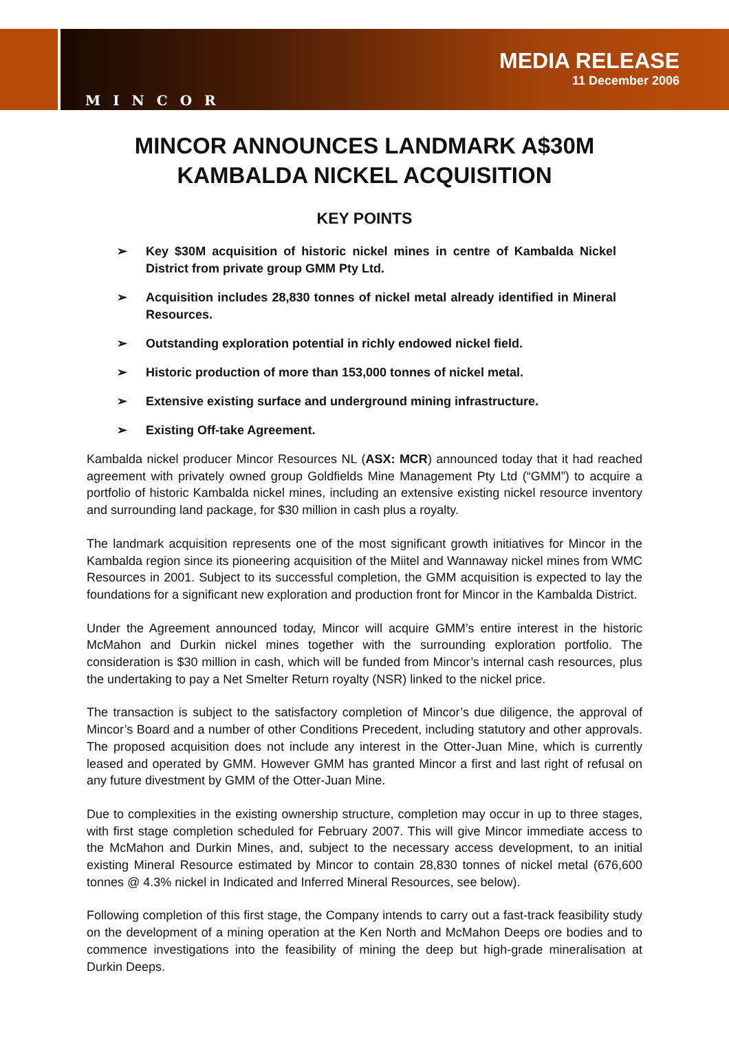MINCOR
MEDIA RELEASE
11 December 2006
MINCOR ANNOUNCES LANDMARK A$30M KAMBALDA NICKEL ACQUISITION
KEY POINTS
➢ Key $30M acquisition of historic nickel mines in centre of Kambalda Nickel District from private group GMM Pty Ltd.
➢ Acquisition includes 28,830 tonnes of nickel metal already identified in Mineral Resources.
➢ Outstanding exploration potential in richly endowed nickel field.
➢ Historic production of more than 153,000 tonnes of nickel metal.
➢ Extensive existing surface and underground mining infrastructure.
➢ Existing Off-take Agreement.
Kambalda nickel producer Mincor Resources NL (ASX: MCR) announced today that it had reached agreement with privately owned group Goldfields Mine Management Pty Ltd (“GMM”) to acquire a portfolio of historic Kambalda nickel mines, including an extensive existing nickel resource inventory and surrounding land package, for $30 million in cash plus a royalty.
The landmark acquisition represents one of the most significant growth initiatives for Mincor in the Kambalda region since its pioneering acquisition of the Miitel and Wannaway nickel mines from WMC Resources in 2001. Subject to its successful completion, the GMM acquisition is expected to lay the foundations for a significant new exploration and production front for Mincor in the Kambalda District.
Under the Agreement announced today, Mincor will acquire GMM’s entire interest in the historic McMahon and Durkin nickel mines together with the surrounding exploration portfolio. The consideration is $30 million in cash, which will be funded from Mincor’s internal cash resources, plus the undertaking to pay a Net Smelter Return royalty (NSR) linked to the nickel price.
The transaction is subject to the satisfactory completion of Mincor’s due diligence, the approval of Mincor’s Board and a number of other Conditions Precedent, including statutory and other approvals. The proposed acquisition does not include any interest in the Otter-Juan Mine, which is currently leased and operated by GMM. However GMM has granted Mincor a first and last right of refusal on any future divestment by GMM of the Otter-Juan Mine.
Due to complexities in the existing ownership structure, completion may occur in up to three stages, with first stage completion scheduled for February 2007. This will give Mincor immediate access to the McMahon and Durkin Mines, and, subject to the necessary access development, to an initial existing Mineral Resource estimated by Mincor to contain 28,830 tonnes of nickel metal (676,600 tonnes @ 4.3% nickel in Indicated and Inferred Mineral Resources, see below).
Following completion of this first stage, the Company intends to carry out a fast-track feasibility study on the development of a mining operation at the Ken North and McMahon Deeps ore bodies and to commence investigations into the feasibility of mining the deep but high-grade mineralisation at Durkin Deeps.